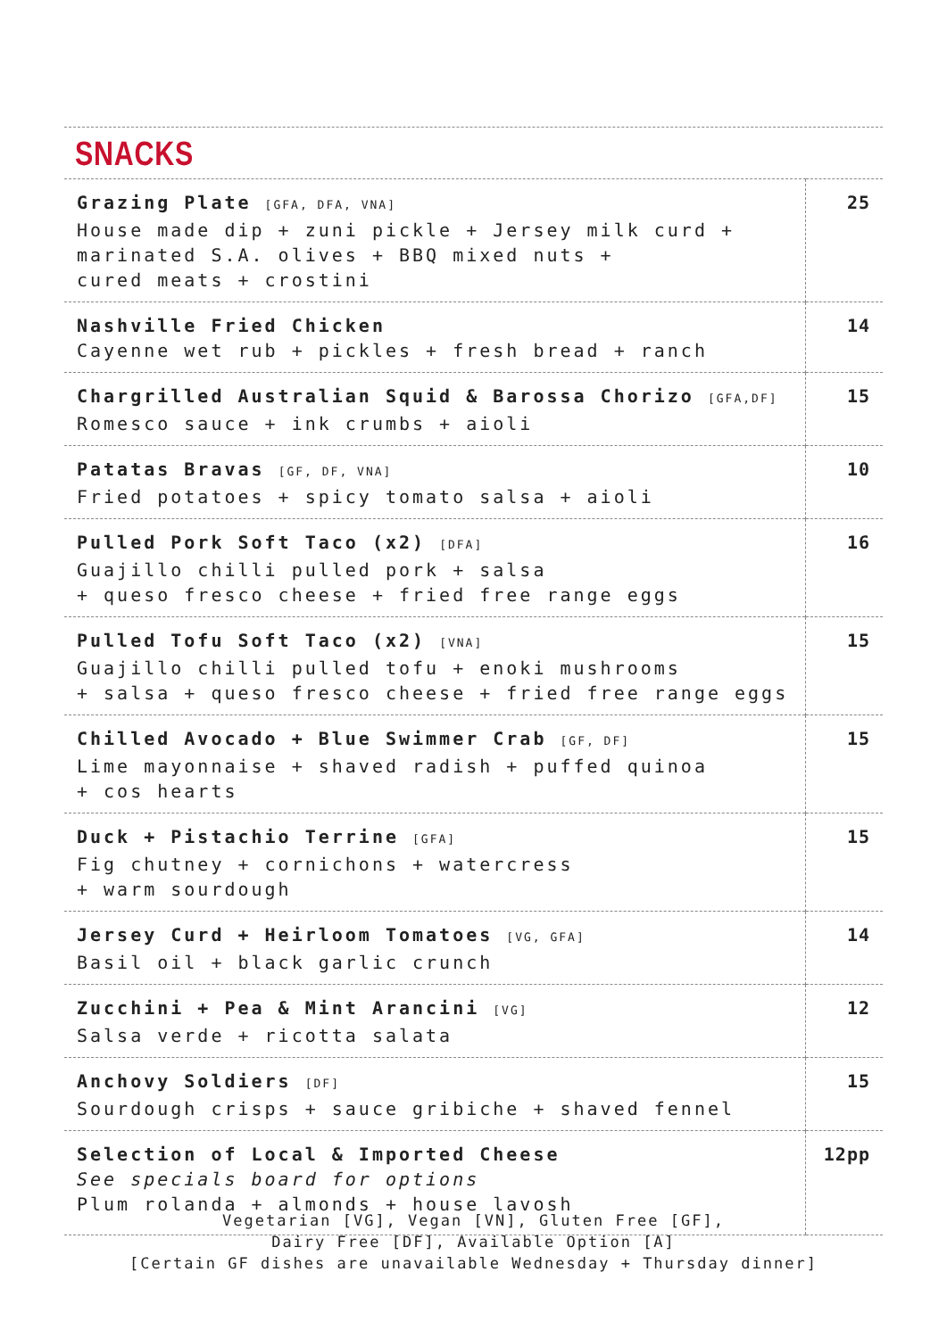SNACKS
| Grazing Plate [GFA, DFA, VNA] House made dip + zuni pickle + Jersey milk curd + marinated S.A. olives + BBQ mixed nuts + cured meats + crostini | 25 |
| Nashville Fried Chicken Cayenne wet rub + pickles + fresh bread + ranch | 14 |
| Chargrilled Australian Squid & Barossa Chorizo [GFA,DF] Romesco sauce + ink crumbs + aioli | 15 |
| Patatas Bravas [GF, DF, VNA] Fried potatoes + spicy tomato salsa + aioli | 10 |
| Pulled Pork Soft Taco (x2) [DFA] Guajillo chilli pulled pork + salsa + queso fresco cheese + fried free range eggs | 16 |
| Pulled Tofu Soft Taco (x2) [VNA] Guajillo chilli pulled tofu + enoki mushrooms + salsa + queso fresco cheese + fried free range eggs | 15 |
| Chilled Avocado + Blue Swimmer Crab [GF, DF] Lime mayonnaise + shaved radish + puffed quinoa + cos hearts | 15 |
| Duck + Pistachio Terrine [GFA] Fig chutney + cornichons + watercress + warm sourdough | 15 |
| Jersey Curd + Heirloom Tomatoes [VG, GFA] Basil oil + black garlic crunch | 14 |
| Zucchini + Pea & Mint Arancini [VG] Salsa verde + ricotta salata | 12 |
| Anchovy Soldiers [DF] Sourdough crisps + sauce gribiche + shaved fennel | 15 |
| Selection of Local & Imported Cheese See specials board for options Plum rolanda + almonds + house lavosh | 12pp |
Vegetarian [VG], Vegan [VN], Gluten Free [GF],
Dairy Free [DF], Available Option [A]
[Certain GF dishes are unavailable Wednesday + Thursday dinner]